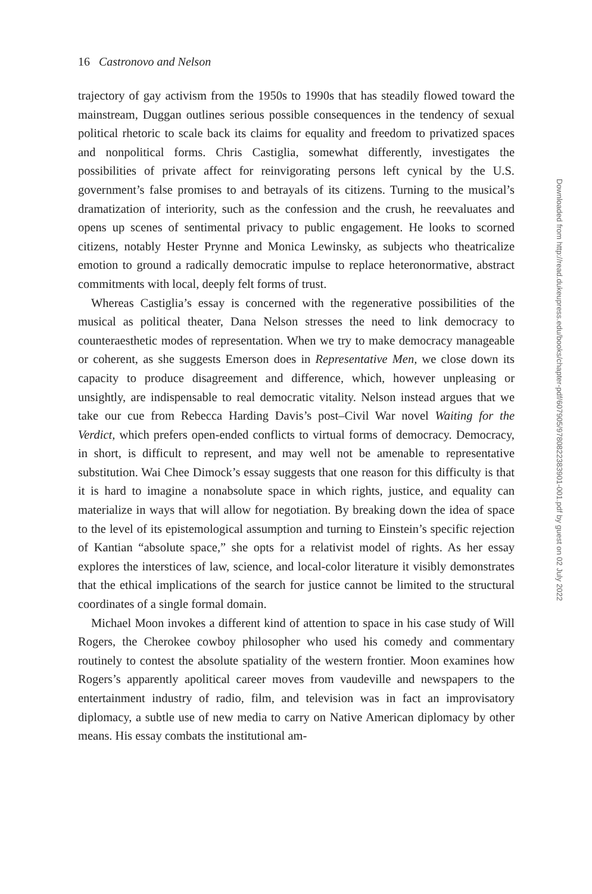16 Castronovo and Nelson
trajectory of gay activism from the 1950s to 1990s that has steadily flowed toward the mainstream, Duggan outlines serious possible consequences in the tendency of sexual political rhetoric to scale back its claims for equality and freedom to privatized spaces and nonpolitical forms. Chris Castiglia, somewhat differently, investigates the possibilities of private affect for reinvigorating persons left cynical by the U.S. government’s false promises to and betrayals of its citizens. Turning to the musical’s dramatization of interiority, such as the confession and the crush, he reevaluates and opens up scenes of sentimental privacy to public engagement. He looks to scorned citizens, notably Hester Prynne and Monica Lewinsky, as subjects who theatricalize emotion to ground a radically democratic impulse to replace heteronormative, abstract commitments with local, deeply felt forms of trust.
Whereas Castiglia’s essay is concerned with the regenerative possibilities of the musical as political theater, Dana Nelson stresses the need to link democracy to counteraesthetic modes of representation. When we try to make democracy manageable or coherent, as she suggests Emerson does in Representative Men, we close down its capacity to produce disagreement and difference, which, however unpleasing or unsightly, are indispensable to real democratic vitality. Nelson instead argues that we take our cue from Rebecca Harding Davis’s post–Civil War novel Waiting for the Verdict, which prefers open-ended conflicts to virtual forms of democracy. Democracy, in short, is difficult to represent, and may well not be amenable to representative substitution. Wai Chee Dimock’s essay suggests that one reason for this difficulty is that it is hard to imagine a nonabsolute space in which rights, justice, and equality can materialize in ways that will allow for negotiation. By breaking down the idea of space to the level of its epistemological assumption and turning to Einstein’s specific rejection of Kantian “absolute space,” she opts for a relativist model of rights. As her essay explores the interstices of law, science, and local-color literature it visibly demonstrates that the ethical implications of the search for justice cannot be limited to the structural coordinates of a single formal domain.
Michael Moon invokes a different kind of attention to space in his case study of Will Rogers, the Cherokee cowboy philosopher who used his comedy and commentary routinely to contest the absolute spatiality of the western frontier. Moon examines how Rogers’s apparently apolitical career moves from vaudeville and newspapers to the entertainment industry of radio, film, and television was in fact an improvisatory diplomacy, a subtle use of new media to carry on Native American diplomacy by other means. His essay combats the institutional am-
Downloaded from http://read.dukeupress.edu/books/chapter-pdf/607905/9780822383901-001.pdf by guest on 02 July 2022